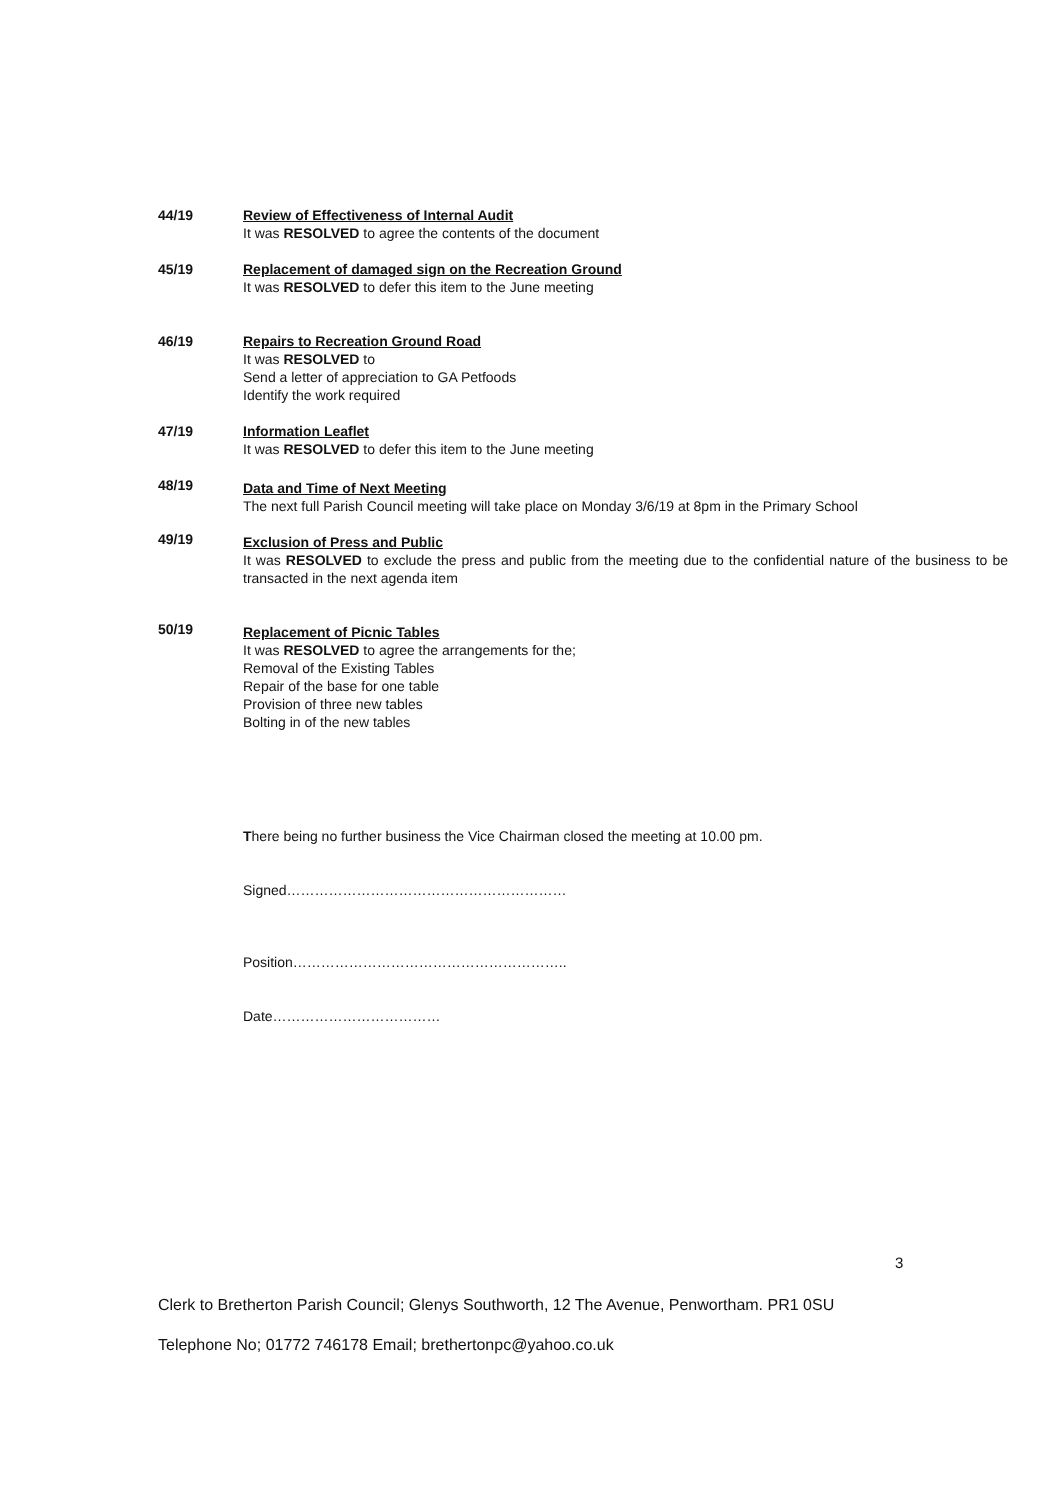44/19 Review of Effectiveness of Internal Audit
It was RESOLVED to agree the contents of the document
45/19 Replacement of damaged sign on the Recreation Ground
It was RESOLVED to defer this item to the June meeting
46/19 Repairs to Recreation Ground Road
It was RESOLVED to
Send a letter of appreciation to GA Petfoods
Identify the work required
47/19 Information Leaflet
It was RESOLVED to defer this item to the June meeting
48/19
Data and Time of Next Meeting
The next full Parish Council meeting will take place on Monday 3/6/19 at 8pm in the Primary School
49/19
Exclusion of Press and Public
It was RESOLVED to exclude the press and public from the meeting due to the confidential nature of the business to be transacted in the next agenda item
50/19
Replacement of Picnic Tables
It was RESOLVED to agree the arrangements for the;
Removal of the Existing Tables
Repair of the base for one table
Provision of three new tables
Bolting in of the new tables
There being no further business the Vice Chairman closed the meeting at 10.00 pm.
Signed……………………………………………………
Position…………………………………………………..
Date………………………………
3
Clerk to Bretherton Parish Council; Glenys Southworth, 12 The Avenue, Penwortham. PR1 0SU
Telephone No; 01772 746178 Email; brethertonpc@yahoo.co.uk